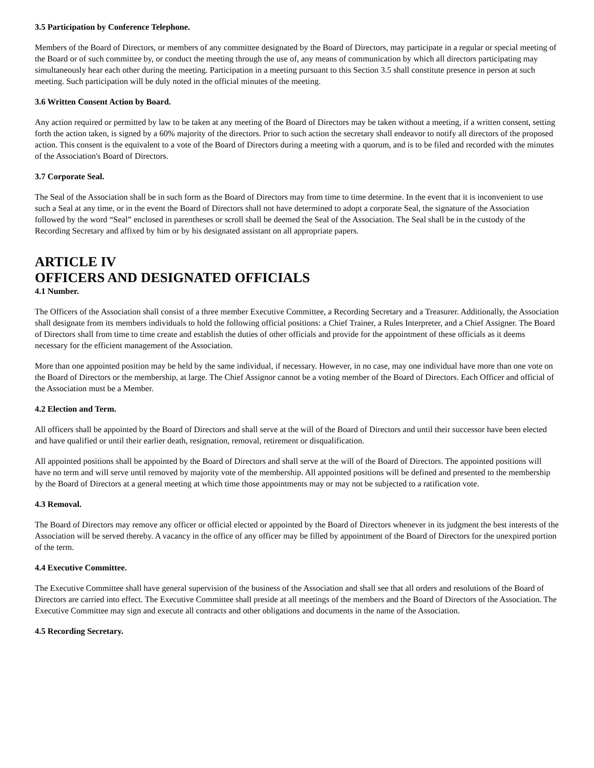3.5 Participation by Conference Telephone.
Members of the Board of Directors, or members of any committee designated by the Board of Directors, may participate in a regular or special meeting of the Board or of such committee by, or conduct the meeting through the use of, any means of communication by which all directors participating may simultaneously hear each other during the meeting. Participation in a meeting pursuant to this Section 3.5 shall constitute presence in person at such meeting. Such participation will be duly noted in the official minutes of the meeting.
3.6 Written Consent Action by Board.
Any action required or permitted by law to be taken at any meeting of the Board of Directors may be taken without a meeting, if a written consent, setting forth the action taken, is signed by a 60% majority of the directors. Prior to such action the secretary shall endeavor to notify all directors of the proposed action. This consent is the equivalent to a vote of the Board of Directors during a meeting with a quorum, and is to be filed and recorded with the minutes of the Association's Board of Directors.
3.7 Corporate Seal.
The Seal of the Association shall be in such form as the Board of Directors may from time to time determine. In the event that it is inconvenient to use such a Seal at any time, or in the event the Board of Directors shall not have determined to adopt a corporate Seal, the signature of the Association followed by the word “Seal” enclosed in parentheses or scroll shall be deemed the Seal of the Association. The Seal shall be in the custody of the Recording Secretary and affixed by him or by his designated assistant on all appropriate papers.
ARTICLE IV
OFFICERS AND DESIGNATED OFFICIALS
4.1 Number.
The Officers of the Association shall consist of a three member Executive Committee, a Recording Secretary and a Treasurer. Additionally, the Association shall designate from its members individuals to hold the following official positions: a Chief Trainer, a Rules Interpreter, and a Chief Assigner. The Board of Directors shall from time to time create and establish the duties of other officials and provide for the appointment of these officials as it deems necessary for the efficient management of the Association.
More than one appointed position may be held by the same individual, if necessary. However, in no case, may one individual have more than one vote on the Board of Directors or the membership, at large. The Chief Assignor cannot be a voting member of the Board of Directors. Each Officer and official of the Association must be a Member.
4.2 Election and Term.
All officers shall be appointed by the Board of Directors and shall serve at the will of the Board of Directors and until their successor have been elected and have qualified or until their earlier death, resignation, removal, retirement or disqualification.
All appointed positions shall be appointed by the Board of Directors and shall serve at the will of the Board of Directors. The appointed positions will have no term and will serve until removed by majority vote of the membership. All appointed positions will be defined and presented to the membership by the Board of Directors at a general meeting at which time those appointments may or may not be subjected to a ratification vote.
4.3 Removal.
The Board of Directors may remove any officer or official elected or appointed by the Board of Directors whenever in its judgment the best interests of the Association will be served thereby. A vacancy in the office of any officer may be filled by appointment of the Board of Directors for the unexpired portion of the term.
4.4 Executive Committee.
The Executive Committee shall have general supervision of the business of the Association and shall see that all orders and resolutions of the Board of Directors are carried into effect. The Executive Committee shall preside at all meetings of the members and the Board of Directors of the Association. The Executive Committee may sign and execute all contracts and other obligations and documents in the name of the Association.
4.5 Recording Secretary.